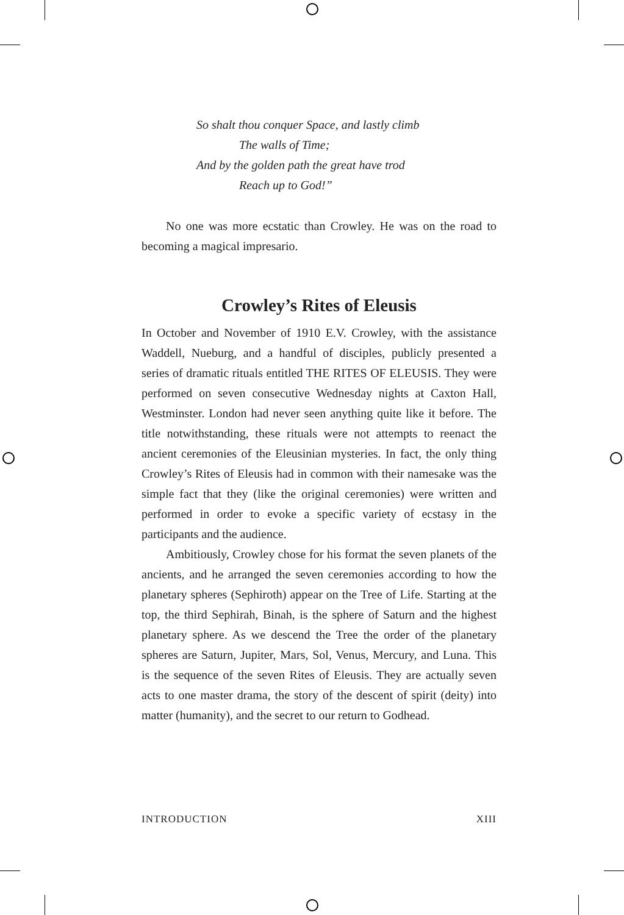So shalt thou conquer Space, and lastly climb
The walls of Time;
And by the golden path the great have trod
Reach up to God!”
No one was more ecstatic than Crowley. He was on the road to becoming a magical impresario.
Crowley’s Rites of Eleusis
In October and November of 1910 E.V. Crowley, with the assistance Waddell, Nueburg, and a handful of disciples, publicly presented a series of dramatic rituals entitled THE RITES OF ELEUSIS. They were performed on seven consecutive Wednesday nights at Caxton Hall, Westminster. London had never seen anything quite like it before. The title notwithstanding, these rituals were not attempts to reenact the ancient ceremonies of the Eleusinian mysteries. In fact, the only thing Crowley’s Rites of Eleusis had in common with their namesake was the simple fact that they (like the original ceremonies) were written and performed in order to evoke a specific variety of ecstasy in the participants and the audience.
Ambitiously, Crowley chose for his format the seven planets of the ancients, and he arranged the seven ceremonies according to how the planetary spheres (Sephiroth) appear on the Tree of Life. Starting at the top, the third Sephirah, Binah, is the sphere of Saturn and the highest planetary sphere. As we descend the Tree the order of the planetary spheres are Saturn, Jupiter, Mars, Sol, Venus, Mercury, and Luna. This is the sequence of the seven Rites of Eleusis. They are actually seven acts to one master drama, the story of the descent of spirit (deity) into matter (humanity), and the secret to our return to Godhead.
INTRODUCTION XIII